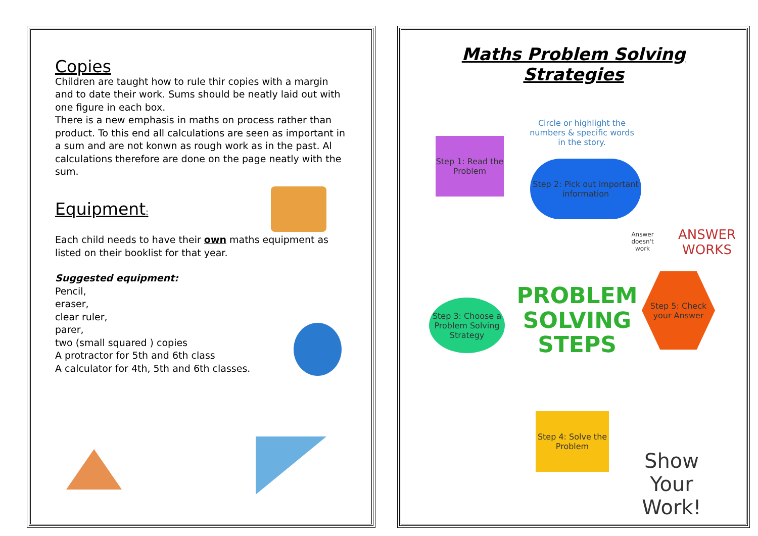Copies
Children are taught how to rule thir copies with a margin and to date their work. Sums should be neatly laid out with one figure in each box.
There is a new emphasis in maths on process rather than product. To this end all calculations are seen as important in a sum and are not konwn as rough work as in the past. Al calculations therefore are done on the page neatly with the sum.
Equipment:
Each child needs to have their own maths equipment as listed on their booklist for that year.
Suggested equipment:
Pencil,
eraser,
clear ruler,
parer,
two (small squared ) copies
A protractor for 5th and 6th class
A calculator for 4th, 5th and 6th classes.
Maths Problem Solving Strategies
Circle or highlight the numbers & specific words in the story.
Step 1: Read the Problem
Step 2: Pick out important information
Step 3: Choose a Problem Solving Strategy
PROBLEM SOLVING STEPS
Answer doesn't work
ANSWER WORKS
Step 5: Check your Answer
Step 4: Solve the Problem
Show Your Work!